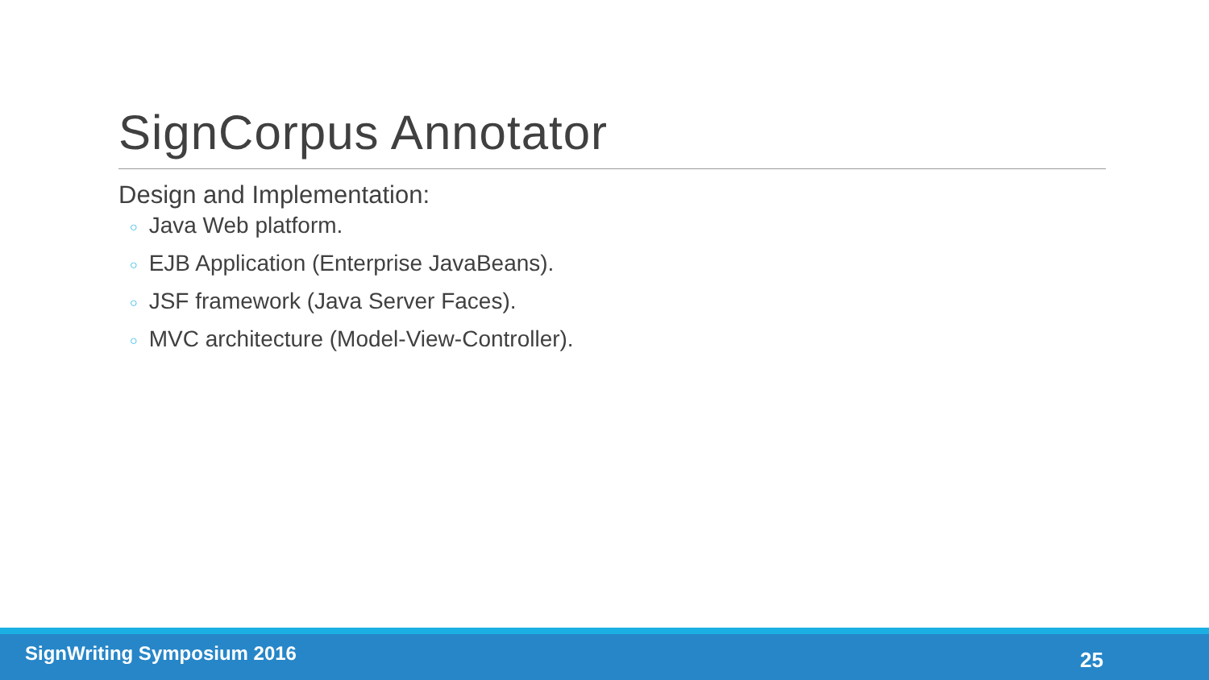SignCorpus Annotator
Design and Implementation:
○ Java Web platform.
○ EJB Application (Enterprise JavaBeans).
○ JSF framework (Java Server Faces).
○ MVC architecture (Model-View-Controller).
SignWriting Symposium 2016
25